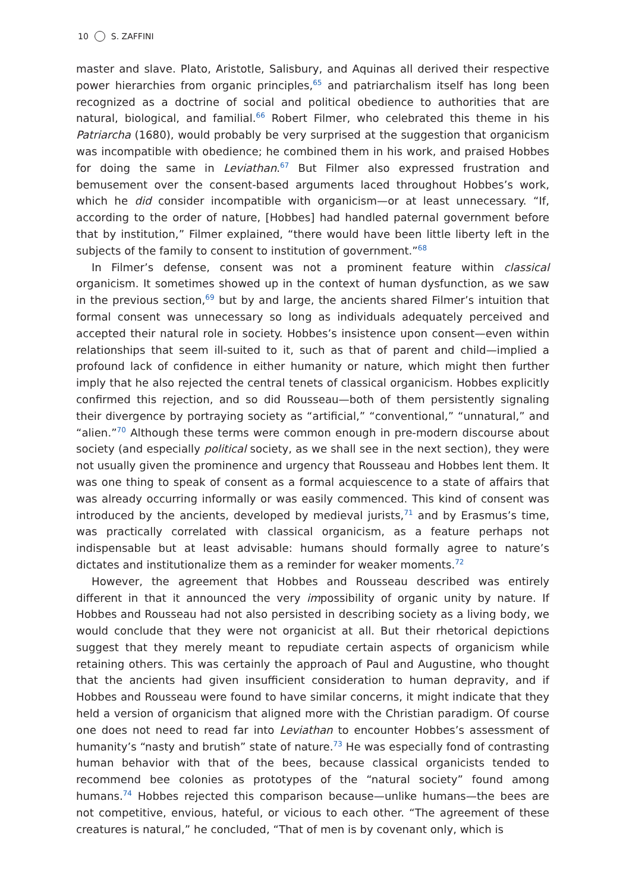10 S. ZAFFINI
master and slave. Plato, Aristotle, Salisbury, and Aquinas all derived their respective power hierarchies from organic principles,<sup>65</sup> and patriarchalism itself has long been recognized as a doctrine of social and political obedience to authorities that are natural, biological, and familial.<sup>66</sup> Robert Filmer, who celebrated this theme in his Patriarcha (1680), would probably be very surprised at the suggestion that organicism was incompatible with obedience; he combined them in his work, and praised Hobbes for doing the same in Leviathan.<sup>67</sup> But Filmer also expressed frustration and bemusement over the consent-based arguments laced throughout Hobbes’s work, which he did consider incompatible with organicism—or at least unnecessary. “If, according to the order of nature, [Hobbes] had handled paternal government before that by institution,” Filmer explained, “there would have been little liberty left in the subjects of the family to consent to institution of government.”<sup>68</sup>
In Filmer’s defense, consent was not a prominent feature within classical organicism. It sometimes showed up in the context of human dysfunction, as we saw in the previous section,<sup>69</sup> but by and large, the ancients shared Filmer’s intuition that formal consent was unnecessary so long as individuals adequately perceived and accepted their natural role in society. Hobbes’s insistence upon consent—even within relationships that seem ill-suited to it, such as that of parent and child—implied a profound lack of confidence in either humanity or nature, which might then further imply that he also rejected the central tenets of classical organicism. Hobbes explicitly confirmed this rejection, and so did Rousseau—both of them persistently signaling their divergence by portraying society as “artificial,” “conventional,” “unnatural,” and “alien.”<sup>70</sup> Although these terms were common enough in pre-modern discourse about society (and especially political society, as we shall see in the next section), they were not usually given the prominence and urgency that Rousseau and Hobbes lent them. It was one thing to speak of consent as a formal acquiescence to a state of affairs that was already occurring informally or was easily commenced. This kind of consent was introduced by the ancients, developed by medieval jurists,<sup>71</sup> and by Erasmus’s time, was practically correlated with classical organicism, as a feature perhaps not indispensable but at least advisable: humans should formally agree to nature’s dictates and institutionalize them as a reminder for weaker moments.<sup>72</sup>
However, the agreement that Hobbes and Rousseau described was entirely different in that it announced the very impossibility of organic unity by nature. If Hobbes and Rousseau had not also persisted in describing society as a living body, we would conclude that they were not organicist at all. But their rhetorical depictions suggest that they merely meant to repudiate certain aspects of organicism while retaining others. This was certainly the approach of Paul and Augustine, who thought that the ancients had given insufficient consideration to human depravity, and if Hobbes and Rousseau were found to have similar concerns, it might indicate that they held a version of organicism that aligned more with the Christian paradigm. Of course one does not need to read far into Leviathan to encounter Hobbes’s assessment of humanity’s “nasty and brutish” state of nature.<sup>73</sup> He was especially fond of contrasting human behavior with that of the bees, because classical organicists tended to recommend bee colonies as prototypes of the “natural society” found among humans.<sup>74</sup> Hobbes rejected this comparison because—unlike humans—the bees are not competitive, envious, hateful, or vicious to each other. “The agreement of these creatures is natural,” he concluded, “That of men is by covenant only, which is